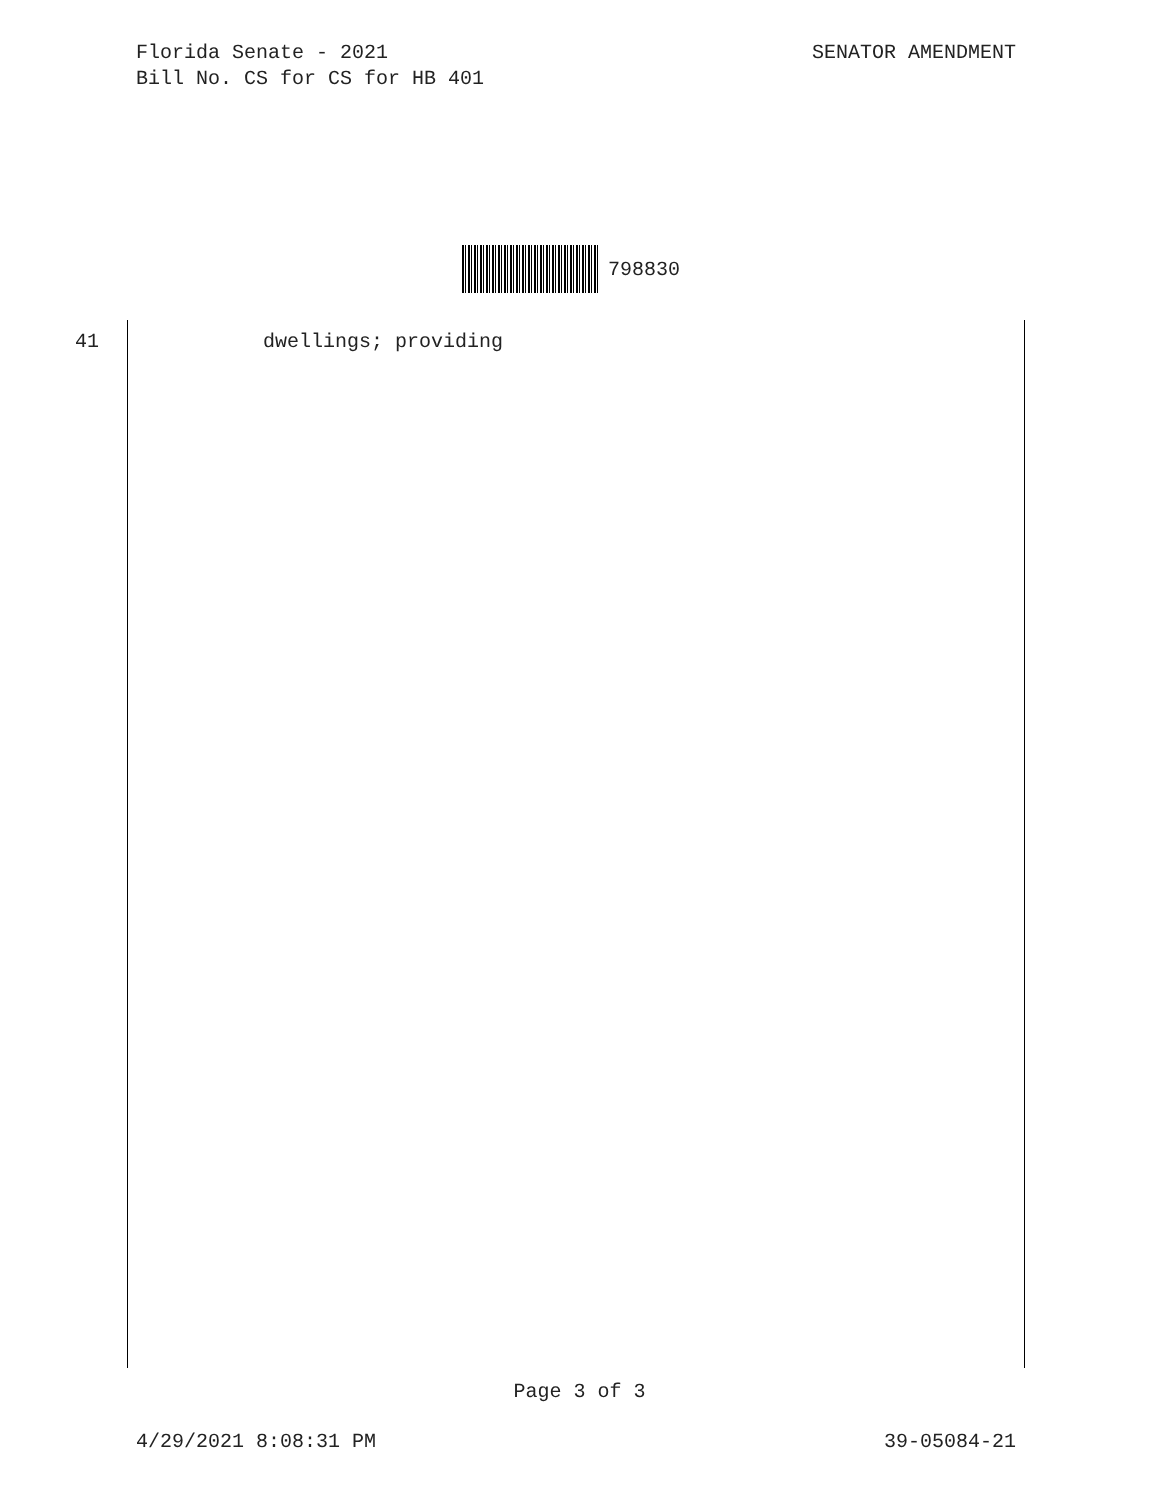SENATOR AMENDMENT Florida Senate - 2021
Bill No. CS for CS for HB 401
798830
41 dwellings; providing
Page 3 of 3
39-05084-21 4/29/2021 8:08:31 PM